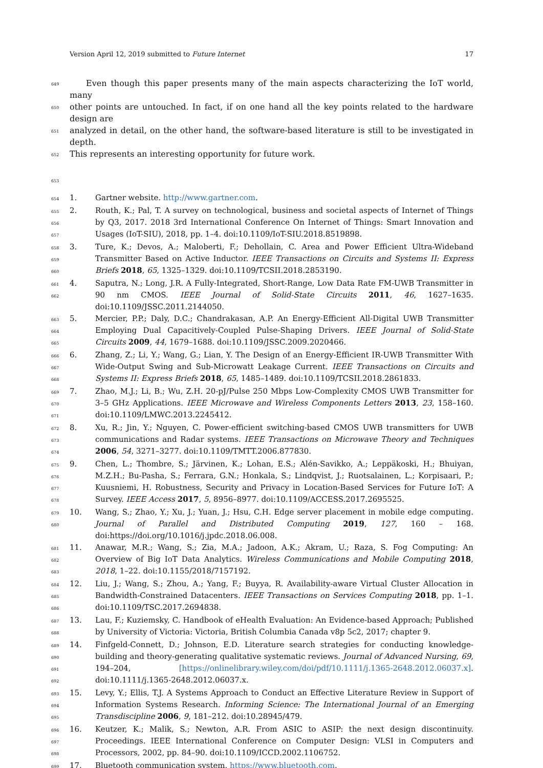Version April 12, 2019 submitted to Future Internet 17
649  Even though this paper presents many of the main aspects characterizing the IoT world, many
650 other points are untouched. In fact, if on one hand all the key points related to the hardware design are
651 analyzed in detail, on the other hand, the software-based literature is still to be investigated in depth.
652 This represents an interesting opportunity for future work.
653
654 1. Gartner website. http://www.gartner.com.
655
656
657 2. Routh, K.; Pal, T. A survey on technological, business and societal aspects of Internet of Things by Q3, 2017. 2018 3rd International Conference On Internet of Things: Smart Innovation and Usages (IoT-SIU), 2018, pp. 1–4. doi:10.1109/IoT-SIU.2018.8519898.
658
659
660 3. Ture, K.; Devos, A.; Maloberti, F.; Dehollain, C. Area and Power Efficient Ultra-Wideband Transmitter Based on Active Inductor. IEEE Transactions on Circuits and Systems II: Express Briefs 2018, 65, 1325–1329. doi:10.1109/TCSII.2018.2853190.
661
662 4. Saputra, N.; Long, J.R. A Fully-Integrated, Short-Range, Low Data Rate FM-UWB Transmitter in 90 nm CMOS. IEEE Journal of Solid-State Circuits 2011, 46, 1627–1635. doi:10.1109/JSSC.2011.2144050.
663
664
665 5. Mercier, P.P.; Daly, D.C.; Chandrakasan, A.P. An Energy-Efficient All-Digital UWB Transmitter Employing Dual Capacitively-Coupled Pulse-Shaping Drivers. IEEE Journal of Solid-State Circuits 2009, 44, 1679–1688. doi:10.1109/JSSC.2009.2020466.
666
667
668 6. Zhang, Z.; Li, Y.; Wang, G.; Lian, Y. The Design of an Energy-Efficient IR-UWB Transmitter With Wide-Output Swing and Sub-Microwatt Leakage Current. IEEE Transactions on Circuits and Systems II: Express Briefs 2018, 65, 1485–1489. doi:10.1109/TCSII.2018.2861833.
669
670
671 7. Zhao, M.J.; Li, B.; Wu, Z.H. 20-pJ/Pulse 250 Mbps Low-Complexity CMOS UWB Transmitter for 3–5 GHz Applications. IEEE Microwave and Wireless Components Letters 2013, 23, 158–160. doi:10.1109/LMWC.2013.2245412.
672
673
674 8. Xu, R.; Jin, Y.; Nguyen, C. Power-efficient switching-based CMOS UWB transmitters for UWB communications and Radar systems. IEEE Transactions on Microwave Theory and Techniques 2006, 54, 3271–3277. doi:10.1109/TMTT.2006.877830.
675
676
677
678 9. Chen, L.; Thombre, S.; Järvinen, K.; Lohan, E.S.; Alén-Savikko, A.; Leppäkoski, H.; Bhuiyan, M.Z.H.; Bu-Pasha, S.; Ferrara, G.N.; Honkala, S.; Lindqvist, J.; Ruotsalainen, L.; Korpisaari, P.; Kuusniemi, H. Robustness, Security and Privacy in Location-Based Services for Future IoT: A Survey. IEEE Access 2017, 5, 8956–8977. doi:10.1109/ACCESS.2017.2695525.
679
680 10. Wang, S.; Zhao, Y.; Xu, J.; Yuan, J.; Hsu, C.H. Edge server placement in mobile edge computing. Journal of Parallel and Distributed Computing 2019, 127, 160 – 168. doi:https://doi.org/10.1016/j.jpdc.2018.06.008.
681
682
683 11. Anawar, M.R.; Wang, S.; Zia, M.A.; Jadoon, A.K.; Akram, U.; Raza, S. Fog Computing: An Overview of Big IoT Data Analytics. Wireless Communications and Mobile Computing 2018, 2018, 1–22. doi:10.1155/2018/7157192.
684
685
686 12. Liu, J.; Wang, S.; Zhou, A.; Yang, F.; Buyya, R. Availability-aware Virtual Cluster Allocation in Bandwidth-Constrained Datacenters. IEEE Transactions on Services Computing 2018, pp. 1–1. doi:10.1109/TSC.2017.2694838.
687
688 13. Lau, F.; Kuziemsky, C. Handbook of eHealth Evaluation: An Evidence-based Approach; Published by University of Victoria: Victoria, British Columbia Canada v8p 5c2, 2017; chapter 9.
689
690
691
692 14. Finfgeld-Connett, D.; Johnson, E.D. Literature search strategies for conducting knowledge-building and theory-generating qualitative systematic reviews. Journal of Advanced Nursing, 69, 194–204, [https://onlinelibrary.wiley.com/doi/pdf/10.1111/j.1365-2648.2012.06037.x]. doi:10.1111/j.1365-2648.2012.06037.x.
693
694
695 15. Levy, Y.; Ellis, T.J. A Systems Approach to Conduct an Effective Literature Review in Support of Information Systems Research. Informing Science: The International Journal of an Emerging Transdiscipline 2006, 9, 181–212. doi:10.28945/479.
696
697
698 16. Keutzer, K.; Malik, S.; Newton, A.R. From ASIC to ASIP: the next design discontinuity. Proceedings. IEEE International Conference on Computer Design: VLSI in Computers and Processors, 2002, pp. 84–90. doi:10.1109/ICCD.2002.1106752.
699 17. Bluetooth communication system. https://www.bluetooth.com.